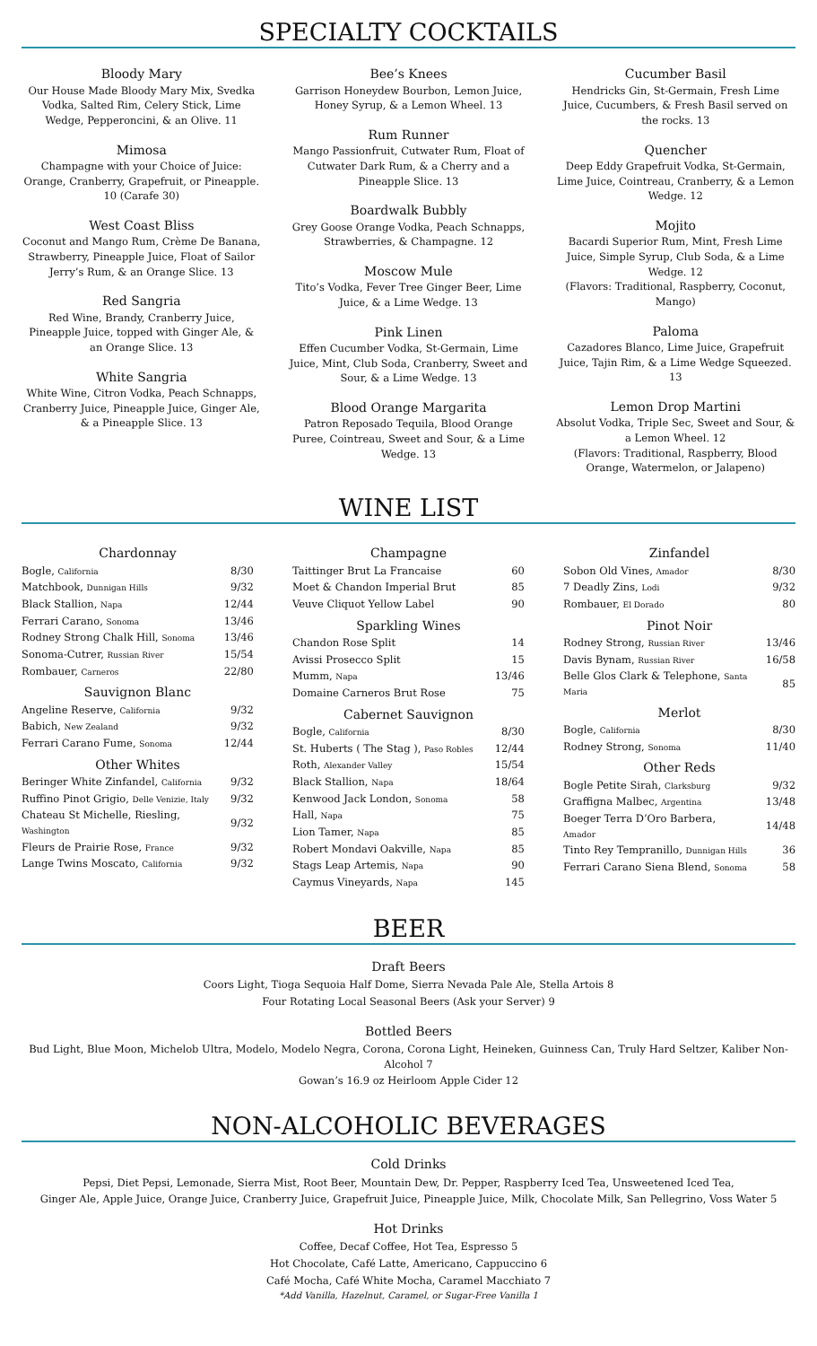SPECIALTY COCKTAILS
Bloody Mary
Our House Made Bloody Mary Mix, Svedka Vodka, Salted Rim, Celery Stick, Lime Wedge, Pepperoncini, & an Olive. 11
Mimosa
Champagne with your Choice of Juice: Orange, Cranberry, Grapefruit, or Pineapple. 10 (Carafe 30)
West Coast Bliss
Coconut and Mango Rum, Crème De Banana, Strawberry, Pineapple Juice, Float of Sailor Jerry’s Rum, & an Orange Slice. 13
Red Sangria
Red Wine, Brandy, Cranberry Juice, Pineapple Juice, topped with Ginger Ale, & an Orange Slice. 13
White Sangria
White Wine, Citron Vodka, Peach Schnapps, Cranberry Juice, Pineapple Juice, Ginger Ale, & a Pineapple Slice. 13
Bee’s Knees
Garrison Honeydew Bourbon, Lemon Juice, Honey Syrup, & a Lemon Wheel. 13
Rum Runner
Mango Passionfruit, Cutwater Rum, Float of Cutwater Dark Rum, & a Cherry and a Pineapple Slice. 13
Boardwalk Bubbly
Grey Goose Orange Vodka, Peach Schnapps, Strawberries, & Champagne. 12
Moscow Mule
Tito’s Vodka, Fever Tree Ginger Beer, Lime Juice, & a Lime Wedge. 13
Pink Linen
Effen Cucumber Vodka, St-Germain, Lime Juice, Mint, Club Soda, Cranberry, Sweet and Sour, & a Lime Wedge. 13
Blood Orange Margarita
Patron Reposado Tequila, Blood Orange Puree, Cointreau, Sweet and Sour, & a Lime Wedge. 13
Cucumber Basil
Hendricks Gin, St-Germain, Fresh Lime Juice, Cucumbers, & Fresh Basil served on the rocks. 13
Quencher
Deep Eddy Grapefruit Vodka, St-Germain, Lime Juice, Cointreau, Cranberry, & a Lemon Wedge. 12
Mojito
Bacardi Superior Rum, Mint, Fresh Lime Juice, Simple Syrup, Club Soda, & a Lime Wedge. 12
(Flavors: Traditional, Raspberry, Coconut, Mango)
Paloma
Cazadores Blanco, Lime Juice, Grapefruit Juice, Tajin Rim, & a Lime Wedge Squeezed. 13
Lemon Drop Martini
Absolut Vodka, Triple Sec, Sweet and Sour, & a Lemon Wheel. 12
(Flavors: Traditional, Raspberry, Blood Orange, Watermelon, or Jalapeno)
WINE LIST
Chardonnay
| Bogle, California | 8/30 |
| Matchbook, Dunnigan Hills | 9/32 |
| Black Stallion, Napa | 12/44 |
| Ferrari Carano, Sonoma | 13/46 |
| Rodney Strong Chalk Hill, Sonoma | 13/46 |
| Sonoma-Cutrer, Russian River | 15/54 |
| Rombauer, Carneros | 22/80 |
Sauvignon Blanc
| Angeline Reserve, California | 9/32 |
| Babich, New Zealand | 9/32 |
| Ferrari Carano Fume, Sonoma | 12/44 |
Other Whites
| Beringer White Zinfandel, California | 9/32 |
| Ruffino Pinot Grigio, Delle Venizie, Italy | 9/32 |
| Chateau St Michelle, Riesling, Washington | 9/32 |
| Fleurs de Prairie Rose, France | 9/32 |
| Lange Twins Moscato, California | 9/32 |
Champagne
| Taittinger Brut La Francaise | 60 |
| Moet & Chandon Imperial Brut | 85 |
| Veuve Cliquot Yellow Label | 90 |
Sparkling Wines
| Chandon Rose Split | 14 |
| Avissi Prosecco Split | 15 |
| Mumm, Napa | 13/46 |
| Domaine Carneros Brut Rose | 75 |
Cabernet Sauvignon
| Bogle, California | 8/30 |
| St. Huberts ( The Stag ), Paso Robles | 12/44 |
| Roth, Alexander Valley | 15/54 |
| Black Stallion, Napa | 18/64 |
| Kenwood Jack London, Sonoma | 58 |
| Hall, Napa | 75 |
| Lion Tamer, Napa | 85 |
| Robert Mondavi Oakville, Napa | 85 |
| Stags Leap Artemis, Napa | 90 |
| Caymus Vineyards, Napa | 145 |
Zinfandel
| Sobon Old Vines, Amador | 8/30 |
| 7 Deadly Zins, Lodi | 9/32 |
| Rombauer, El Dorado | 80 |
Pinot Noir
| Rodney Strong, Russian River | 13/46 |
| Davis Bynam, Russian River | 16/58 |
| Belle Glos Clark & Telephone, Santa Maria | 85 |
Merlot
| Bogle, California | 8/30 |
| Rodney Strong, Sonoma | 11/40 |
Other Reds
| Bogle Petite Sirah, Clarksburg | 9/32 |
| Graffigna Malbec, Argentina | 13/48 |
| Boeger Terra D’Oro Barbera, Amador | 14/48 |
| Tinto Rey Tempranillo, Dunnigan Hills | 36 |
| Ferrari Carano Siena Blend, Sonoma | 58 |
BEER
Draft Beers
Coors Light, Tioga Sequoia Half Dome, Sierra Nevada Pale Ale, Stella Artois 8
Four Rotating Local Seasonal Beers (Ask your Server) 9
Bottled Beers
Bud Light, Blue Moon, Michelob Ultra, Modelo, Modelo Negra, Corona, Corona Light, Heineken, Guinness Can, Truly Hard Seltzer, Kaliber Non-Alcohol 7
Gowan’s 16.9 oz Heirloom Apple Cider 12
NON-ALCOHOLIC BEVERAGES
Cold Drinks
Pepsi, Diet Pepsi, Lemonade, Sierra Mist, Root Beer, Mountain Dew, Dr. Pepper, Raspberry Iced Tea, Unsweetened Iced Tea,
Ginger Ale, Apple Juice, Orange Juice, Cranberry Juice, Grapefruit Juice, Pineapple Juice, Milk, Chocolate Milk, San Pellegrino, Voss Water 5
Hot Drinks
Coffee, Decaf Coffee, Hot Tea, Espresso 5
Hot Chocolate, Café Latte, Americano, Cappuccino 6
Café Mocha, Café White Mocha, Caramel Macchiato 7
*Add Vanilla, Hazelnut, Caramel, or Sugar-Free Vanilla 1